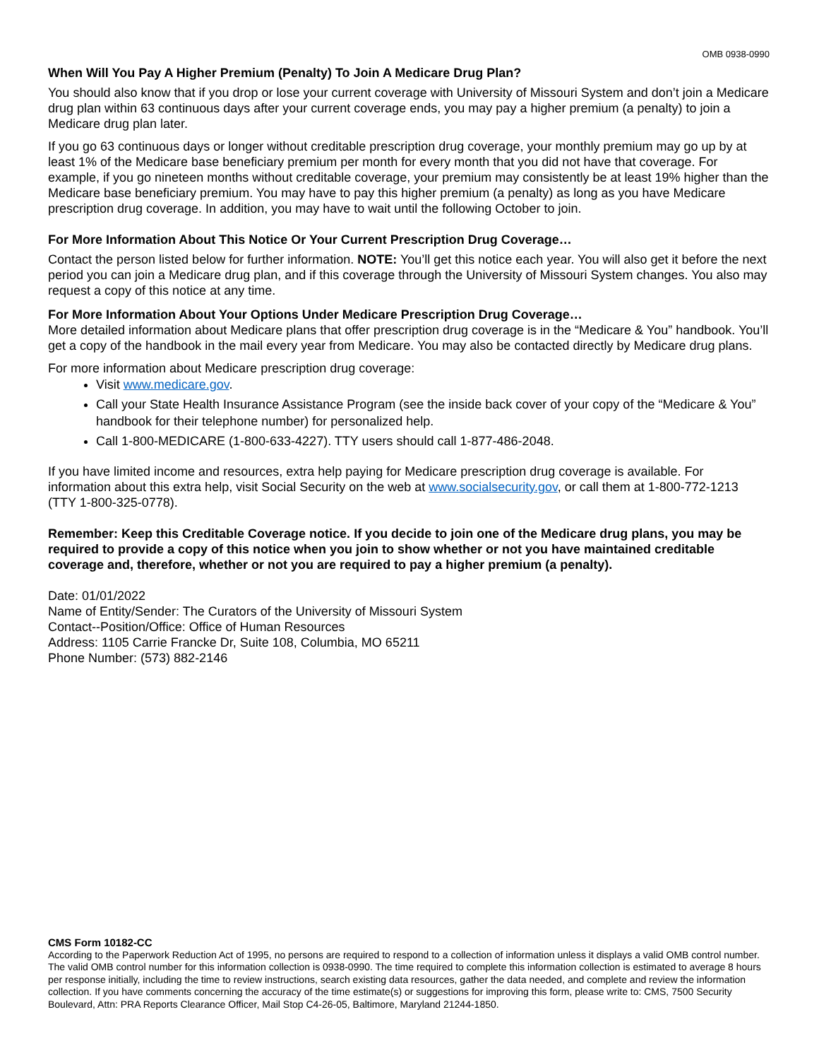OMB 0938-0990
When Will You Pay A Higher Premium (Penalty) To Join A Medicare Drug Plan?
You should also know that if you drop or lose your current coverage with University of Missouri System and don’t join a Medicare drug plan within 63 continuous days after your current coverage ends, you may pay a higher premium (a penalty) to join a Medicare drug plan later.
If you go 63 continuous days or longer without creditable prescription drug coverage, your monthly premium may go up by at least 1% of the Medicare base beneficiary premium per month for every month that you did not have that coverage. For example, if you go nineteen months without creditable coverage, your premium may consistently be at least 19% higher than the Medicare base beneficiary premium. You may have to pay this higher premium (a penalty) as long as you have Medicare prescription drug coverage. In addition, you may have to wait until the following October to join.
For More Information About This Notice Or Your Current Prescription Drug Coverage…
Contact the person listed below for further information. NOTE: You’ll get this notice each year. You will also get it before the next period you can join a Medicare drug plan, and if this coverage through the University of Missouri System changes. You also may request a copy of this notice at any time.
For More Information About Your Options Under Medicare Prescription Drug Coverage…
More detailed information about Medicare plans that offer prescription drug coverage is in the “Medicare & You” handbook. You’ll get a copy of the handbook in the mail every year from Medicare. You may also be contacted directly by Medicare drug plans.
For more information about Medicare prescription drug coverage:
Visit www.medicare.gov.
Call your State Health Insurance Assistance Program (see the inside back cover of your copy of the “Medicare & You” handbook for their telephone number) for personalized help.
Call 1-800-MEDICARE (1-800-633-4227). TTY users should call 1-877-486-2048.
If you have limited income and resources, extra help paying for Medicare prescription drug coverage is available. For information about this extra help, visit Social Security on the web at www.socialsecurity.gov, or call them at 1-800-772-1213 (TTY 1-800-325-0778).
Remember: Keep this Creditable Coverage notice. If you decide to join one of the Medicare drug plans, you may be required to provide a copy of this notice when you join to show whether or not you have maintained creditable coverage and, therefore, whether or not you are required to pay a higher premium (a penalty).
Date: 01/01/2022
Name of Entity/Sender: The Curators of the University of Missouri System
Contact--Position/Office: Office of Human Resources
Address: 1105 Carrie Francke Dr, Suite 108, Columbia, MO 65211
Phone Number: (573) 882-2146
CMS Form 10182-CC
According to the Paperwork Reduction Act of 1995, no persons are required to respond to a collection of information unless it displays a valid OMB control number. The valid OMB control number for this information collection is 0938-0990. The time required to complete this information collection is estimated to average 8 hours per response initially, including the time to review instructions, search existing data resources, gather the data needed, and complete and review the information collection. If you have comments concerning the accuracy of the time estimate(s) or suggestions for improving this form, please write to: CMS, 7500 Security Boulevard, Attn: PRA Reports Clearance Officer, Mail Stop C4-26-05, Baltimore, Maryland 21244-1850.